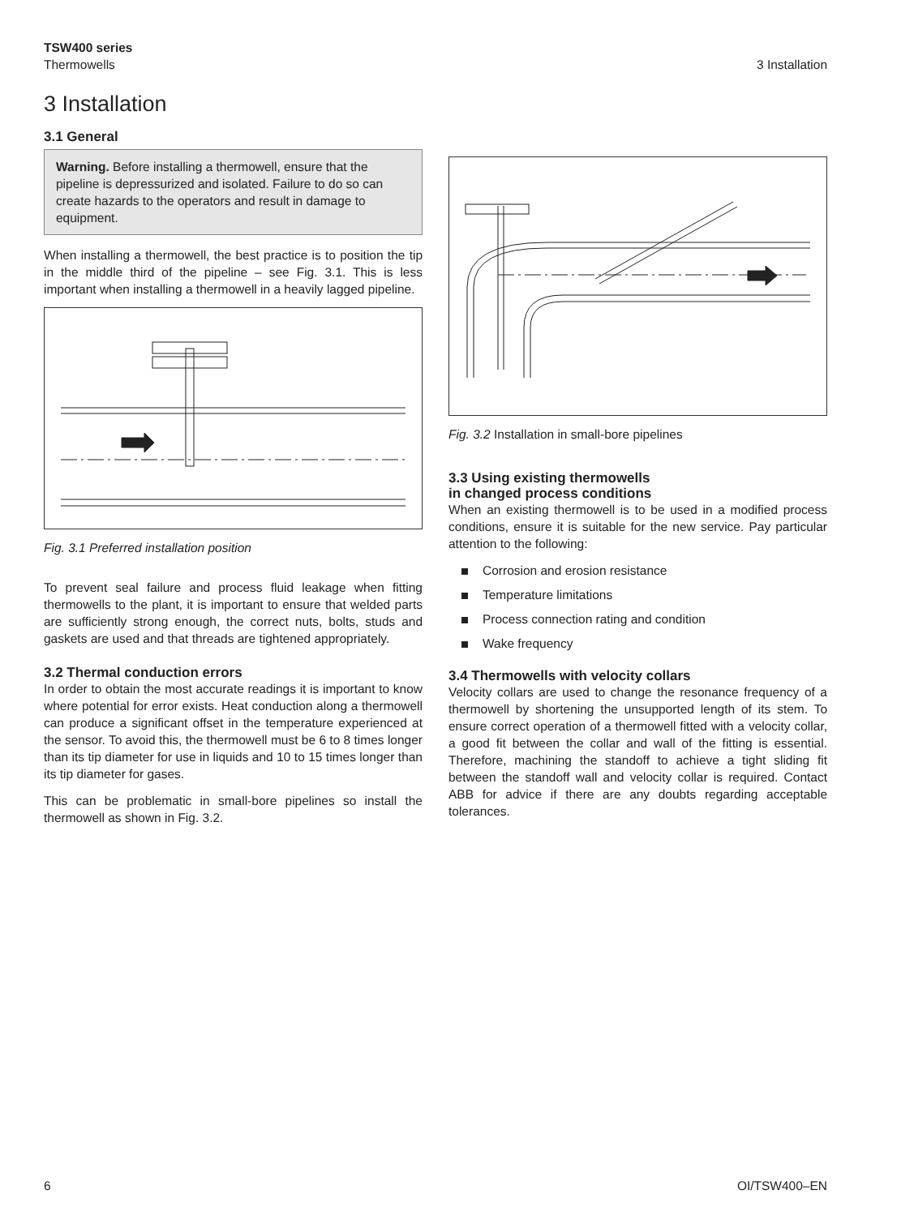TSW400 series
Thermowells
3 Installation
3 Installation
3.1 General
Warning. Before installing a thermowell, ensure that the pipeline is depressurized and isolated. Failure to do so can create hazards to the operators and result in damage to equipment.
When installing a thermowell, the best practice is to position the tip in the middle third of the pipeline – see Fig. 3.1. This is less important when installing a thermowell in a heavily lagged pipeline.
Fig. 3.1 Preferred installation position
To prevent seal failure and process fluid leakage when fitting thermowells to the plant, it is important to ensure that welded parts are sufficiently strong enough, the correct nuts, bolts, studs and gaskets are used and that threads are tightened appropriately.
3.2 Thermal conduction errors
In order to obtain the most accurate readings it is important to know where potential for error exists. Heat conduction along a thermowell can produce a significant offset in the temperature experienced at the sensor. To avoid this, the thermowell must be 6 to 8 times longer than its tip diameter for use in liquids and 10 to 15 times longer than its tip diameter for gases.
This can be problematic in small-bore pipelines so install the thermowell as shown in Fig. 3.2.
Fig. 3.2 Installation in small-bore pipelines
3.3 Using existing thermowells
in changed process conditions
When an existing thermowell is to be used in a modified process conditions, ensure it is suitable for the new service. Pay particular attention to the following:
Corrosion and erosion resistance
Temperature limitations
Process connection rating and condition
Wake frequency
3.4 Thermowells with velocity collars
Velocity collars are used to change the resonance frequency of a thermowell by shortening the unsupported length of its stem. To ensure correct operation of a thermowell fitted with a velocity collar, a good fit between the collar and wall of the fitting is essential. Therefore, machining the standoff to achieve a tight sliding fit between the standoff wall and velocity collar is required. Contact ABB for advice if there are any doubts regarding acceptable tolerances.
6 OI/TSW400–EN